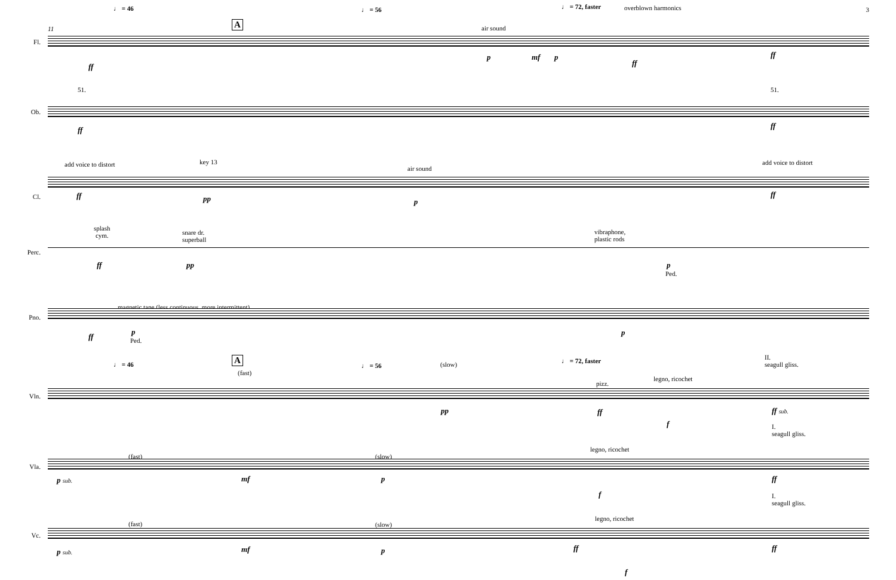3 ♩ = 46 ♩ = 56 ♩ = 72, faster overblown harmonics
A
11 air sound
Fl.
ff
p mf p
ff
ff
51. 51.
Ob.
ff ff
add voice to distort key 13
air sound
add voice to distort
Cl. ff pp p
ff
splash
cym.
snare dr.
superball
vibraphone,
plastic rods
Perc.
ff pp p
Ped.
magnetic tape (less continuous, more intermittent)
Pno.
ff
p
Ped.
p
♩ = 46 A
♩ = 56 (slow) ♩ = 72, faster
II.
seagull gliss.
(fast)
pizz.
legno, ricochet
Vln.
pp ff
f
ff sub.
I.
seagull gliss.
legno, ricochet
(fast) (slow)
Vla.
p sub. mf p
f
ff
I.
seagull gliss.
legno, ricochet
(fast) (slow)
Vc.
p sub. mf p ff
f
ff